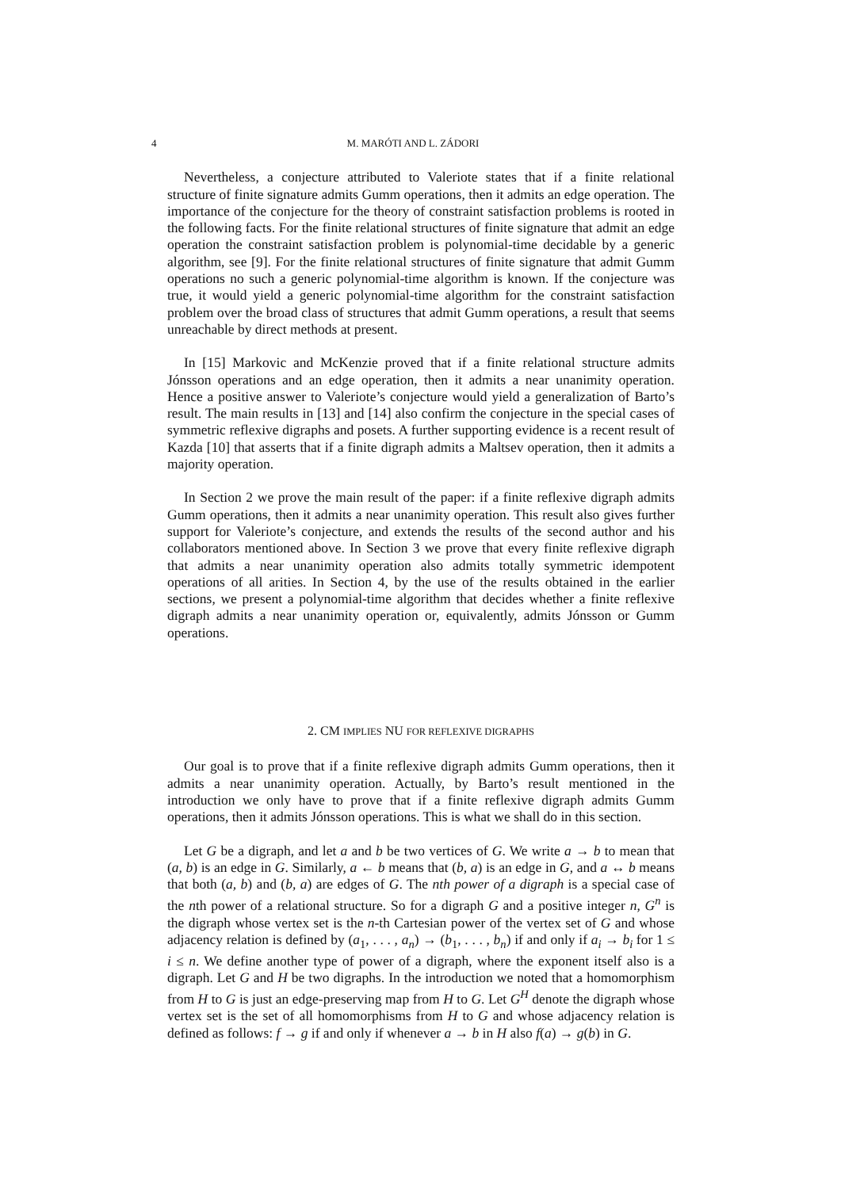4 M. MARÓTI AND L. ZÁDORI
Nevertheless, a conjecture attributed to Valeriote states that if a finite relational structure of finite signature admits Gumm operations, then it admits an edge operation. The importance of the conjecture for the theory of constraint satisfaction problems is rooted in the following facts. For the finite relational structures of finite signature that admit an edge operation the constraint satisfaction problem is polynomial-time decidable by a generic algorithm, see [9]. For the finite relational structures of finite signature that admit Gumm operations no such a generic polynomial-time algorithm is known. If the conjecture was true, it would yield a generic polynomial-time algorithm for the constraint satisfaction problem over the broad class of structures that admit Gumm operations, a result that seems unreachable by direct methods at present.
In [15] Markovic and McKenzie proved that if a finite relational structure admits Jónsson operations and an edge operation, then it admits a near unanimity operation. Hence a positive answer to Valeriote’s conjecture would yield a generalization of Barto’s result. The main results in [13] and [14] also confirm the conjecture in the special cases of symmetric reflexive digraphs and posets. A further supporting evidence is a recent result of Kazda [10] that asserts that if a finite digraph admits a Maltsev operation, then it admits a majority operation.
In Section 2 we prove the main result of the paper: if a finite reflexive digraph admits Gumm operations, then it admits a near unanimity operation. This result also gives further support for Valeriote’s conjecture, and extends the results of the second author and his collaborators mentioned above. In Section 3 we prove that every finite reflexive digraph that admits a near unanimity operation also admits totally symmetric idempotent operations of all arities. In Section 4, by the use of the results obtained in the earlier sections, we present a polynomial-time algorithm that decides whether a finite reflexive digraph admits a near unanimity operation or, equivalently, admits Jónsson or Gumm operations.
2. CM IMPLIES NU FOR REFLEXIVE DIGRAPHS
Our goal is to prove that if a finite reflexive digraph admits Gumm operations, then it admits a near unanimity operation. Actually, by Barto’s result mentioned in the introduction we only have to prove that if a finite reflexive digraph admits Gumm operations, then it admits Jónsson operations. This is what we shall do in this section.
Let G be a digraph, and let a and b be two vertices of G. We write a → b to mean that (a, b) is an edge in G. Similarly, a ← b means that (b, a) is an edge in G, and a ↔ b means that both (a, b) and (b, a) are edges of G. The nth power of a digraph is a special case of the nth power of a relational structure. So for a digraph G and a positive integer n, G<sup>n</sup> is the digraph whose vertex set is the n-th Cartesian power of the vertex set of G and whose adjacency relation is defined by (a<sub>1</sub>, . . . , a<sub>n</sub>) → (b<sub>1</sub>, . . . , b<sub>n</sub>) if and only if a<sub>i</sub> → b<sub>i</sub> for 1 ≤ i ≤ n. We define another type of power of a digraph, where the exponent itself also is a digraph. Let G and H be two digraphs. In the introduction we noted that a homomorphism from H to G is just an edge-preserving map from H to G. Let G<sup>H</sup> denote the digraph whose vertex set is the set of all homomorphisms from H to G and whose adjacency relation is defined as follows: f → g if and only if whenever a → b in H also f(a) → g(b) in G.